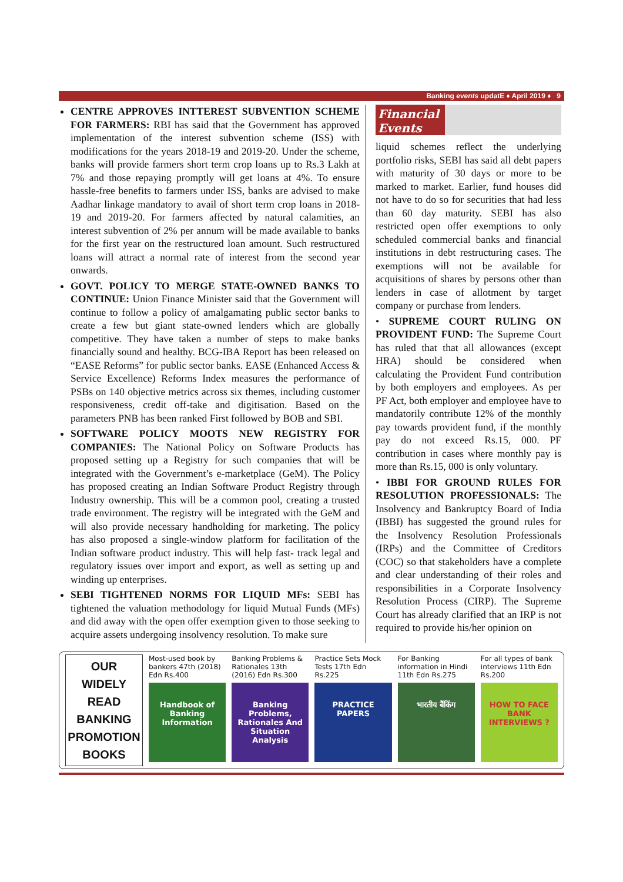Banking events updatE ♦ April 2019 ♦ 9
CENTRE APPROVES INTTEREST SUBVENTION SCHEME FOR FARMERS: RBI has said that the Government has approved implementation of the interest subvention scheme (ISS) with modifications for the years 2018-19 and 2019-20. Under the scheme, banks will provide farmers short term crop loans up to Rs.3 Lakh at 7% and those repaying promptly will get loans at 4%. To ensure hassle-free benefits to farmers under ISS, banks are advised to make Aadhar linkage mandatory to avail of short term crop loans in 2018-19 and 2019-20. For farmers affected by natural calamities, an interest subvention of 2% per annum will be made available to banks for the first year on the restructured loan amount. Such restructured loans will attract a normal rate of interest from the second year onwards.
GOVT. POLICY TO MERGE STATE-OWNED BANKS TO CONTINUE: Union Finance Minister said that the Government will continue to follow a policy of amalgamating public sector banks to create a few but giant state-owned lenders which are globally competitive. They have taken a number of steps to make banks financially sound and healthy. BCG-IBA Report has been released on “EASE Reforms” for public sector banks. EASE (Enhanced Access & Service Excellence) Reforms Index measures the performance of PSBs on 140 objective metrics across six themes, including customer responsiveness, credit off-take and digitisation. Based on the parameters PNB has been ranked First followed by BOB and SBI.
SOFTWARE POLICY MOOTS NEW REGISTRY FOR COMPANIES: The National Policy on Software Products has proposed setting up a Registry for such companies that will be integrated with the Government’s e-marketplace (GeM). The Policy has proposed creating an Indian Software Product Registry through Industry ownership. This will be a common pool, creating a trusted trade environment. The registry will be integrated with the GeM and will also provide necessary handholding for marketing. The policy has also proposed a single-window platform for facilitation of the Indian software product industry. This will help fast- track legal and regulatory issues over import and export, as well as setting up and winding up enterprises.
SEBI TIGHTENED NORMS FOR LIQUID MFs: SEBI has tightened the valuation methodology for liquid Mutual Funds (MFs) and did away with the open offer exemption given to those seeking to acquire assets undergoing insolvency resolution. To make sure
Financial Events
liquid schemes reflect the underlying portfolio risks, SEBI has said all debt papers with maturity of 30 days or more to be marked to market. Earlier, fund houses did not have to do so for securities that had less than 60 day maturity. SEBI has also restricted open offer exemptions to only scheduled commercial banks and financial institutions in debt restructuring cases. The exemptions will not be available for acquisitions of shares by persons other than lenders in case of allotment by target company or purchase from lenders.
• SUPREME COURT RULING ON PROVIDENT FUND: The Supreme Court has ruled that that all allowances (except HRA) should be considered when calculating the Provident Fund contribution by both employers and employees. As per PF Act, both employer and employee have to mandatorily contribute 12% of the monthly pay towards provident fund, if the monthly pay do not exceed Rs.15, 000. PF contribution in cases where monthly pay is more than Rs.15, 000 is only voluntary.
• IBBI FOR GROUND RULES FOR RESOLUTION PROFESSIONALS: The Insolvency and Bankruptcy Board of India (IBBI) has suggested the ground rules for the Insolvency Resolution Professionals (IRPs) and the Committee of Creditors (COC) so that stakeholders have a complete and clear understanding of their roles and responsibilities in a Corporate Insolvency Resolution Process (CIRP). The Supreme Court has already clarified that an IRP is not required to provide his/her opinion on
OUR
WIDELY
READ
BANKING
PROMOTION
BOOKS
Most-used book by bankers 47th (2018) Edn Rs.400
Handbook of Banking Information
Banking Problems & Rationales 13th (2016) Edn Rs.300
Banking Problems, Rationales And Situation Analysis
Practice Sets Mock Tests 17th Edn Rs.225
PRACTICE PAPERS
For Banking information in Hindi 11th Edn Rs.275
भारतीय बैंकिंग
For all types of bank interviews 11th Edn Rs.200
HOW TO FACE BANK INTERVIEWS ?